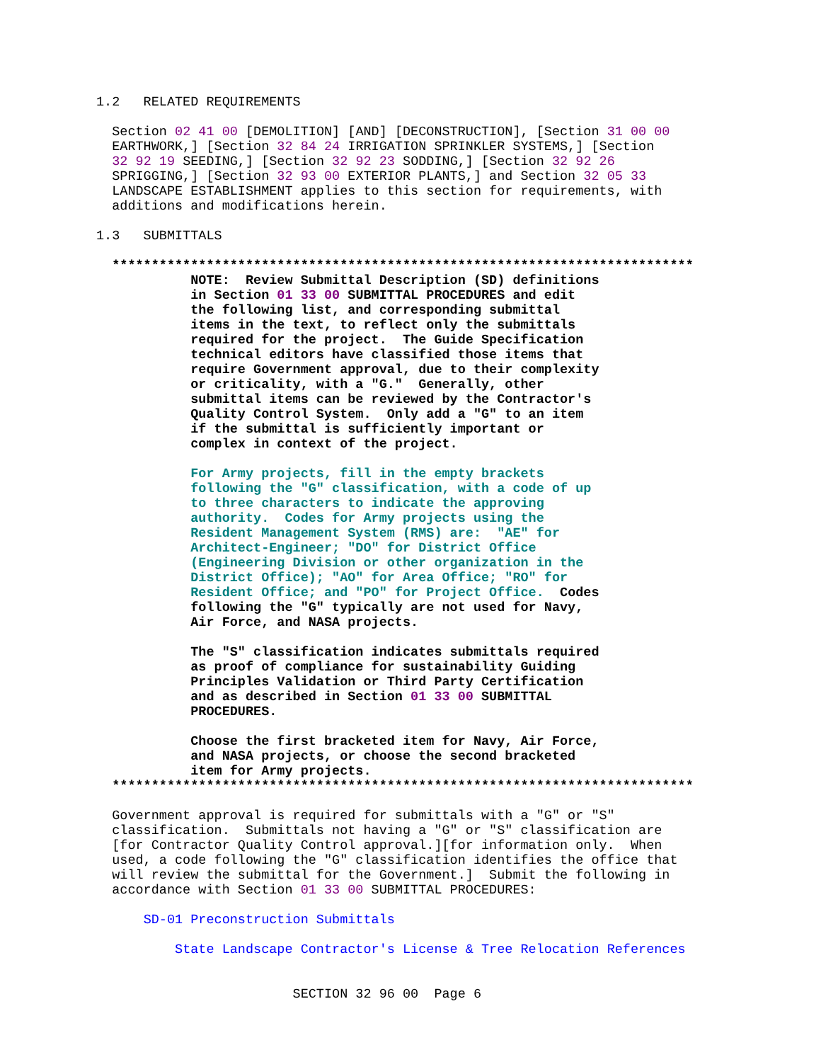1.2   RELATED REQUIREMENTS

  Section 02 41 00 [DEMOLITION] [AND] [DECONSTRUCTION], [Section 31 00 00
  EARTHWORK,] [Section 32 84 24 IRRIGATION SPRINKLER SYSTEMS,] [Section
  32 92 19 SEEDING,] [Section 32 92 23 SODDING,] [Section 32 92 26
  SPRIGGING,] [Section 32 93 00 EXTERIOR PLANTS,] and Section 32 05 33
  LANDSCAPE ESTABLISHMENT applies to this section for requirements, with
  additions and modifications herein.

1.3   SUBMITTALS

  **************************************************************************
            NOTE:  Review Submittal Description (SD) definitions
            in Section 01 33 00 SUBMITTAL PROCEDURES and edit
            the following list, and corresponding submittal
            items in the text, to reflect only the submittals
            required for the project.  The Guide Specification
            technical editors have classified those items that
            require Government approval, due to their complexity
            or criticality, with a "G."  Generally, other
            submittal items can be reviewed by the Contractor's
            Quality Control System.  Only add a "G" to an item
            if the submittal is sufficiently important or
            complex in context of the project.

            For Army projects, fill in the empty brackets
            following the "G" classification, with a code of up
            to three characters to indicate the approving
            authority.  Codes for Army projects using the
            Resident Management System (RMS) are:  "AE" for
            Architect-Engineer; "DO" for District Office
            (Engineering Division or other organization in the
            District Office); "AO" for Area Office; "RO" for
            Resident Office; and "PO" for Project Office.  Codes
            following the "G" typically are not used for Navy,
            Air Force, and NASA projects.

            The "S" classification indicates submittals required
            as proof of compliance for sustainability Guiding
            Principles Validation or Third Party Certification
            and as described in Section 01 33 00 SUBMITTAL
            PROCEDURES.

            Choose the first bracketed item for Navy, Air Force,
            and NASA projects, or choose the second bracketed
            item for Army projects.
  **************************************************************************

  Government approval is required for submittals with a "G" or "S"
  classification.  Submittals not having a "G" or "S" classification are
  [for Contractor Quality Control approval.][for information only.  When
  used, a code following the "G" classification identifies the office that
  will review the submittal for the Government.]  Submit the following in
  accordance with Section 01 33 00 SUBMITTAL PROCEDURES:

      SD-01 Preconstruction Submittals

          State Landscape Contractor's License & Tree Relocation References


                         SECTION 32 96 00  Page 6